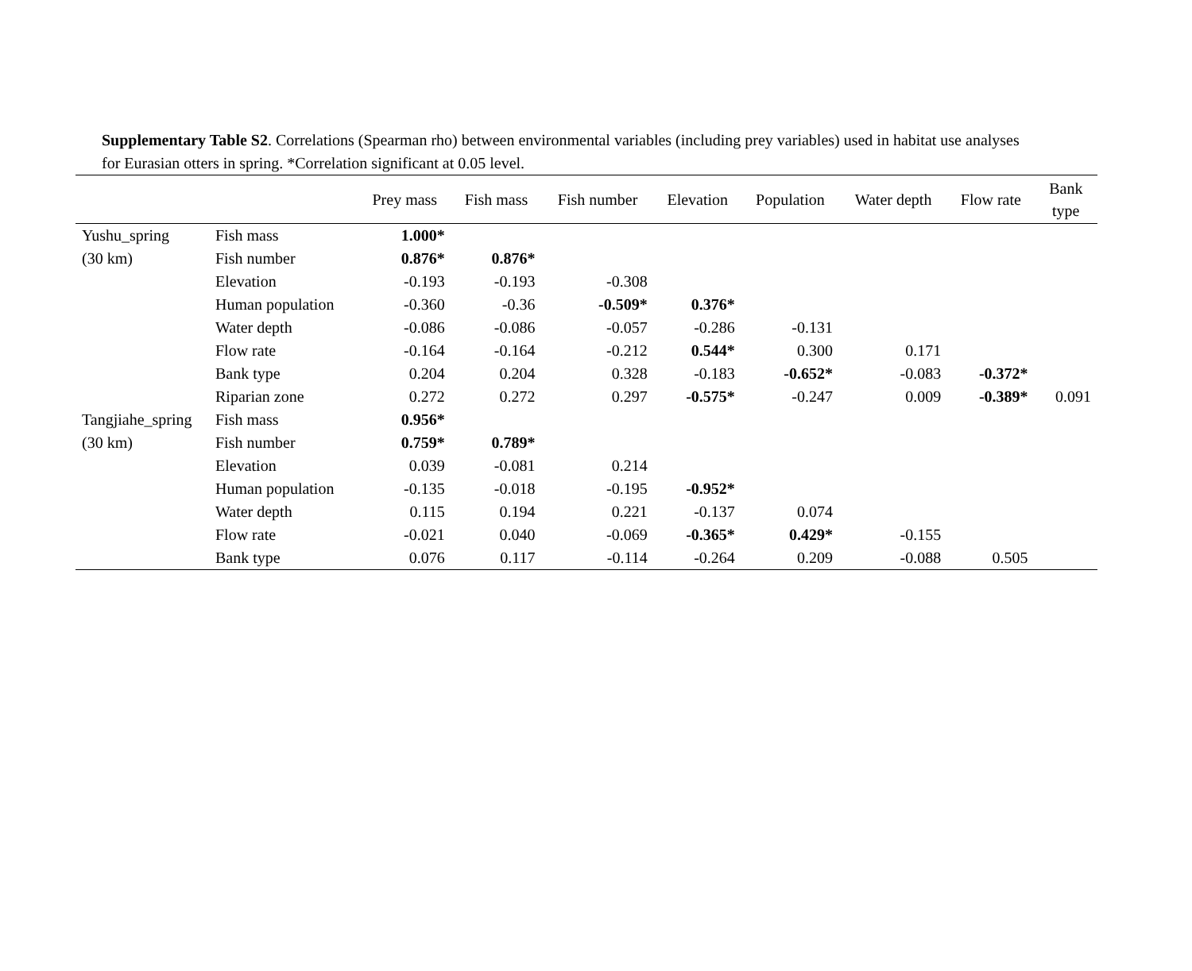Supplementary Table S2. Correlations (Spearman rho) between environmental variables (including prey variables) used in habitat use analyses
for Eurasian otters in spring. *Correlation significant at 0.05 level.
| | | Prey mass | Fish mass | Fish number | Elevation | Population | Water depth | Flow rate | Bank type |
| --- | --- | --- | --- | --- | --- | --- | --- | --- | --- |
| Yushu_spring | Fish mass | 1.000* | | | | | | | |
| (30 km) | Fish number | 0.876* | 0.876* | | | | | | |
| | Elevation | -0.193 | -0.193 | -0.308 | | | | | |
| | Human population | -0.360 | -0.36 | -0.509* | 0.376* | | | | |
| | Water depth | -0.086 | -0.086 | -0.057 | -0.286 | -0.131 | | | |
| | Flow rate | -0.164 | -0.164 | -0.212 | 0.544* | 0.300 | 0.171 | | |
| | Bank type | 0.204 | 0.204 | 0.328 | -0.183 | -0.652* | -0.083 | -0.372* | |
| | Riparian zone | 0.272 | 0.272 | 0.297 | -0.575* | -0.247 | 0.009 | -0.389* | 0.091 |
| Tangjiahe_spring | Fish mass | 0.956* | | | | | | | |
| (30 km) | Fish number | 0.759* | 0.789* | | | | | | |
| | Elevation | 0.039 | -0.081 | 0.214 | | | | | |
| | Human population | -0.135 | -0.018 | -0.195 | -0.952* | | | | |
| | Water depth | 0.115 | 0.194 | 0.221 | -0.137 | 0.074 | | | |
| | Flow rate | -0.021 | 0.040 | -0.069 | -0.365* | 0.429* | -0.155 | | |
| | Bank type | 0.076 | 0.117 | -0.114 | -0.264 | 0.209 | -0.088 | 0.505 | |